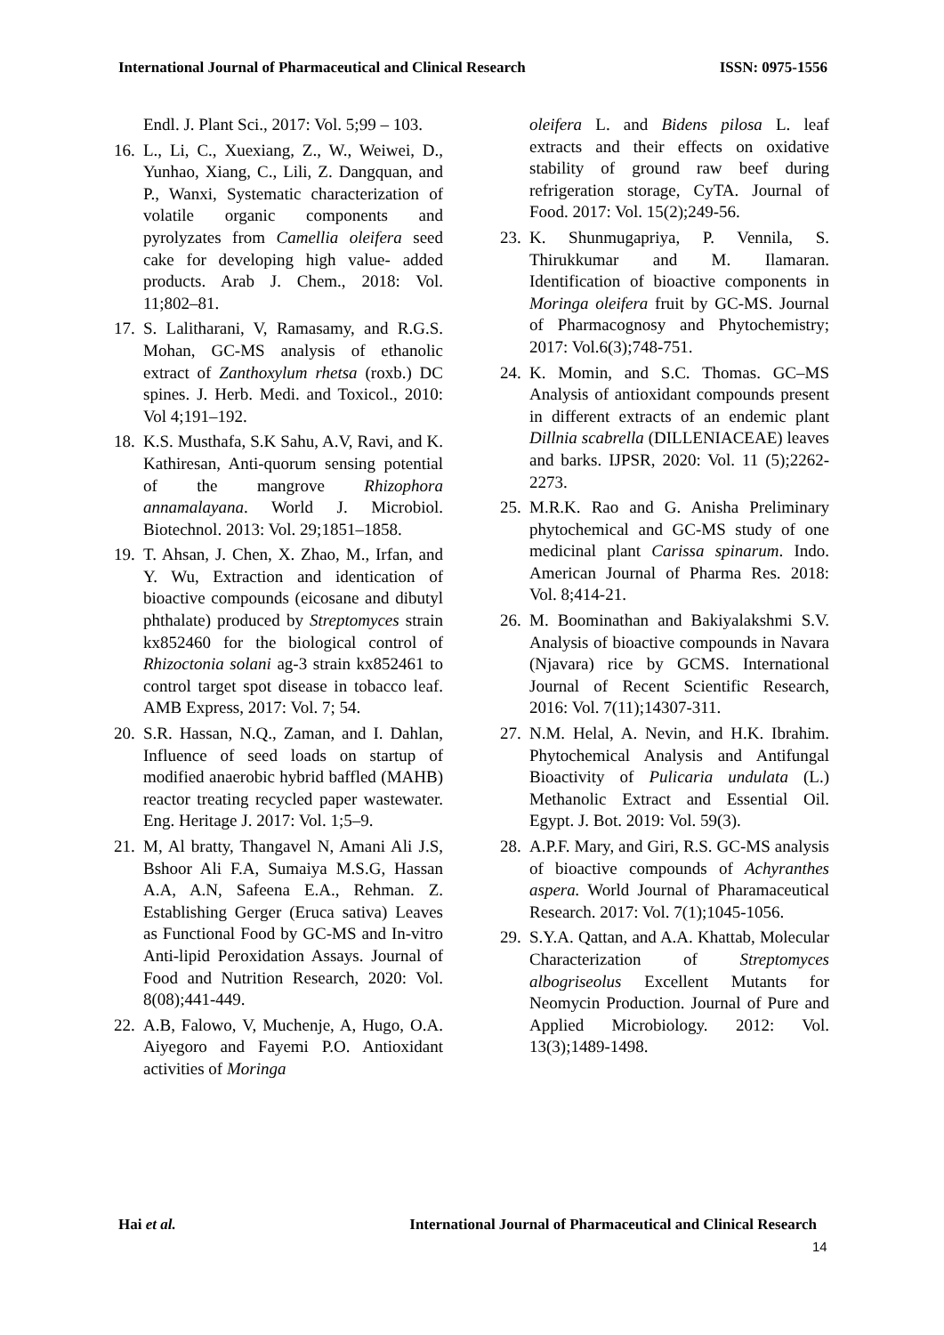International Journal of Pharmaceutical and Clinical Research ISSN: 0975-1556
Endl. J. Plant Sci., 2017: Vol. 5;99 – 103.
16. L., Li, C., Xuexiang, Z., W., Weiwei, D., Yunhao, Xiang, C., Lili, Z. Dangquan, and P., Wanxi, Systematic characterization of volatile organic components and pyrolyzates from Camellia oleifera seed cake for developing high value- added products. Arab J. Chem., 2018: Vol. 11;802–81.
17. S. Lalitharani, V, Ramasamy, and R.G.S. Mohan, GC-MS analysis of ethanolic extract of Zanthoxylum rhetsa (roxb.) DC spines. J. Herb. Medi. and Toxicol., 2010: Vol 4;191–192.
18. K.S. Musthafa, S.K Sahu, A.V, Ravi, and K. Kathiresan, Anti-quorum sensing potential of the mangrove Rhizophora annamalayana. World J. Microbiol. Biotechnol. 2013: Vol. 29;1851–1858.
19. T. Ahsan, J. Chen, X. Zhao, M., Irfan, and Y. Wu, Extraction and identication of bioactive compounds (eicosane and dibutyl phthalate) produced by Streptomyces strain kx852460 for the biological control of Rhizoctonia solani ag-3 strain kx852461 to control target spot disease in tobacco leaf. AMB Express, 2017: Vol. 7; 54.
20. S.R. Hassan, N.Q., Zaman, and I. Dahlan, Influence of seed loads on startup of modified anaerobic hybrid baffled (MAHB) reactor treating recycled paper wastewater. Eng. Heritage J. 2017: Vol. 1;5–9.
21. M, Al bratty, Thangavel N, Amani Ali J.S, Bshoor Ali F.A, Sumaiya M.S.G, Hassan A.A, A.N, Safeena E.A., Rehman. Z. Establishing Gerger (Eruca sativa) Leaves as Functional Food by GC-MS and In-vitro Anti-lipid Peroxidation Assays. Journal of Food and Nutrition Research, 2020: Vol. 8(08);441-449.
22. A.B, Falowo, V, Muchenje, A, Hugo, O.A. Aiyegoro and Fayemi P.O. Antioxidant activities of Moringa
oleifera L. and Bidens pilosa L. leaf extracts and their effects on oxidative stability of ground raw beef during refrigeration storage, CyTA. Journal of Food. 2017: Vol. 15(2);249-56.
23. K. Shunmugapriya, P. Vennila, S. Thirukkumar and M. Ilamaran. Identification of bioactive components in Moringa oleifera fruit by GC-MS. Journal of Pharmacognosy and Phytochemistry; 2017: Vol.6(3);748-751.
24. K. Momin, and S.C. Thomas. GC–MS Analysis of antioxidant compounds present in different extracts of an endemic plant Dillnia scabrella (DILLENIACEAE) leaves and barks. IJPSR, 2020: Vol. 11 (5);2262-2273.
25. M.R.K. Rao and G. Anisha Preliminary phytochemical and GC-MS study of one medicinal plant Carissa spinarum. Indo. American Journal of Pharma Res. 2018: Vol. 8;414-21.
26. M. Boominathan and Bakiyalakshmi S.V. Analysis of bioactive compounds in Navara (Njavara) rice by GCMS. International Journal of Recent Scientific Research, 2016: Vol. 7(11);14307-311.
27. N.M. Helal, A. Nevin, and H.K. Ibrahim. Phytochemical Analysis and Antifungal Bioactivity of Pulicaria undulata (L.) Methanolic Extract and Essential Oil. Egypt. J. Bot. 2019: Vol. 59(3).
28. A.P.F. Mary, and Giri, R.S. GC-MS analysis of bioactive compounds of Achyranthes aspera. World Journal of Pharamaceutical Research. 2017: Vol. 7(1);1045-1056.
29. S.Y.A. Qattan, and A.A. Khattab, Molecular Characterization of Streptomyces albogriseolus Excellent Mutants for Neomycin Production. Journal of Pure and Applied Microbiology. 2012: Vol. 13(3);1489-1498.
Hai et al. International Journal of Pharmaceutical and Clinical Research
14